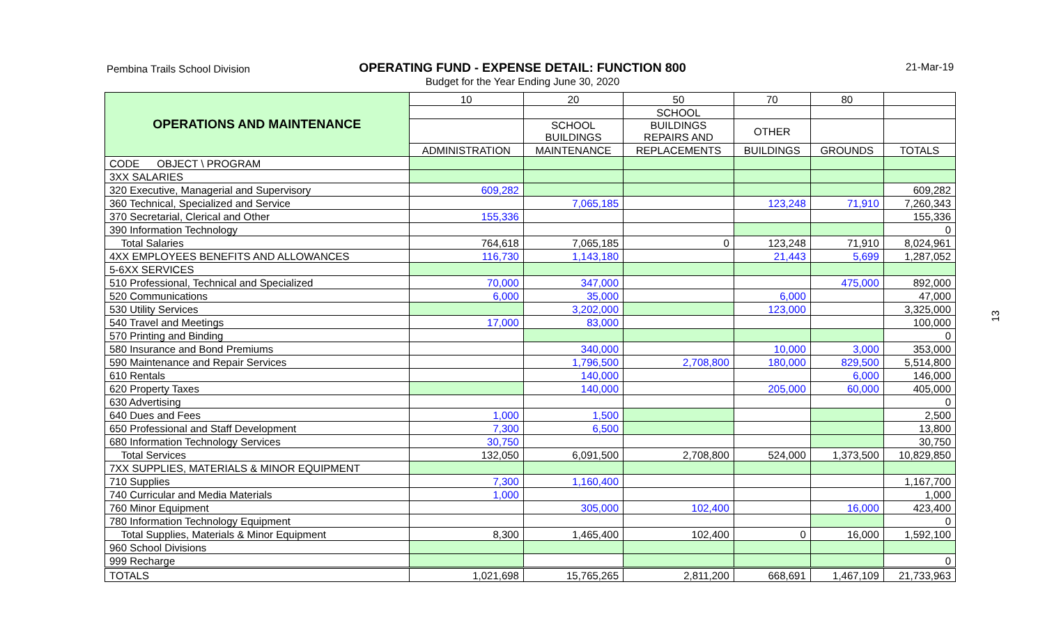Pembina Trails School Division
OPERATING FUND - EXPENSE DETAIL: FUNCTION 800
Budget for the Year Ending June 30, 2020
21-Mar-19
| OPERATIONS AND MAINTENANCE | 10 | 20 | 50 | 70 | 80 | |
| | | | SCHOOL | | | |
| | | SCHOOL BUILDINGS | BUILDINGS REPAIRS AND | OTHER | | |
| | ADMINISTRATION | MAINTENANCE | REPLACEMENTS | BUILDINGS | GROUNDS | TOTALS |
| CODE OBJECT \ PROGRAM | | | | | | |
| 3XX SALARIES | | | | | | |
| 320 Executive, Managerial and Supervisory | 609,282 | | | | | 609,282 |
| 360 Technical, Specialized and Service | | 7,065,185 | | 123,248 | 71,910 | 7,260,343 |
| 370 Secretarial, Clerical and Other | 155,336 | | | | | 155,336 |
| 390 Information Technology | | | | | | 0 |
| Total Salaries | 764,618 | 7,065,185 | 0 | 123,248 | 71,910 | 8,024,961 |
| 4XX EMPLOYEES BENEFITS AND ALLOWANCES | 116,730 | 1,143,180 | | 21,443 | 5,699 | 1,287,052 |
| 5-6XX SERVICES | | | | | | |
| 510 Professional, Technical and Specialized | 70,000 | 347,000 | | | 475,000 | 892,000 |
| 520 Communications | 6,000 | 35,000 | | 6,000 | | 47,000 |
| 530 Utility Services | | 3,202,000 | | 123,000 | | 3,325,000 |
| 540 Travel and Meetings | 17,000 | 83,000 | | | | 100,000 |
| 570 Printing and Binding | | | | | | 0 |
| 580 Insurance and Bond Premiums | | 340,000 | | 10,000 | 3,000 | 353,000 |
| 590 Maintenance and Repair Services | | 1,796,500 | 2,708,800 | 180,000 | 829,500 | 5,514,800 |
| 610 Rentals | | 140,000 | | | 6,000 | 146,000 |
| 620 Property Taxes | | 140,000 | | 205,000 | 60,000 | 405,000 |
| 630 Advertising | | | | | | 0 |
| 640 Dues and Fees | 1,000 | 1,500 | | | | 2,500 |
| 650 Professional and Staff Development | 7,300 | 6,500 | | | | 13,800 |
| 680 Information Technology Services | 30,750 | | | | | 30,750 |
| Total Services | 132,050 | 6,091,500 | 2,708,800 | 524,000 | 1,373,500 | 10,829,850 |
| 7XX SUPPLIES, MATERIALS & MINOR EQUIPMENT | | | | | | |
| 710 Supplies | 7,300 | 1,160,400 | | | | 1,167,700 |
| 740 Curricular and Media Materials | 1,000 | | | | | 1,000 |
| 760 Minor Equipment | | 305,000 | 102,400 | | 16,000 | 423,400 |
| 780 Information Technology Equipment | | | | | | 0 |
| Total Supplies, Materials & Minor Equipment | 8,300 | 1,465,400 | 102,400 | 0 | 16,000 | 1,592,100 |
| 960 School Divisions | | | | | | |
| 999 Recharge | | | | | | 0 |
| TOTALS | 1,021,698 | 15,765,265 | 2,811,200 | 668,691 | 1,467,109 | 21,733,963 |
13